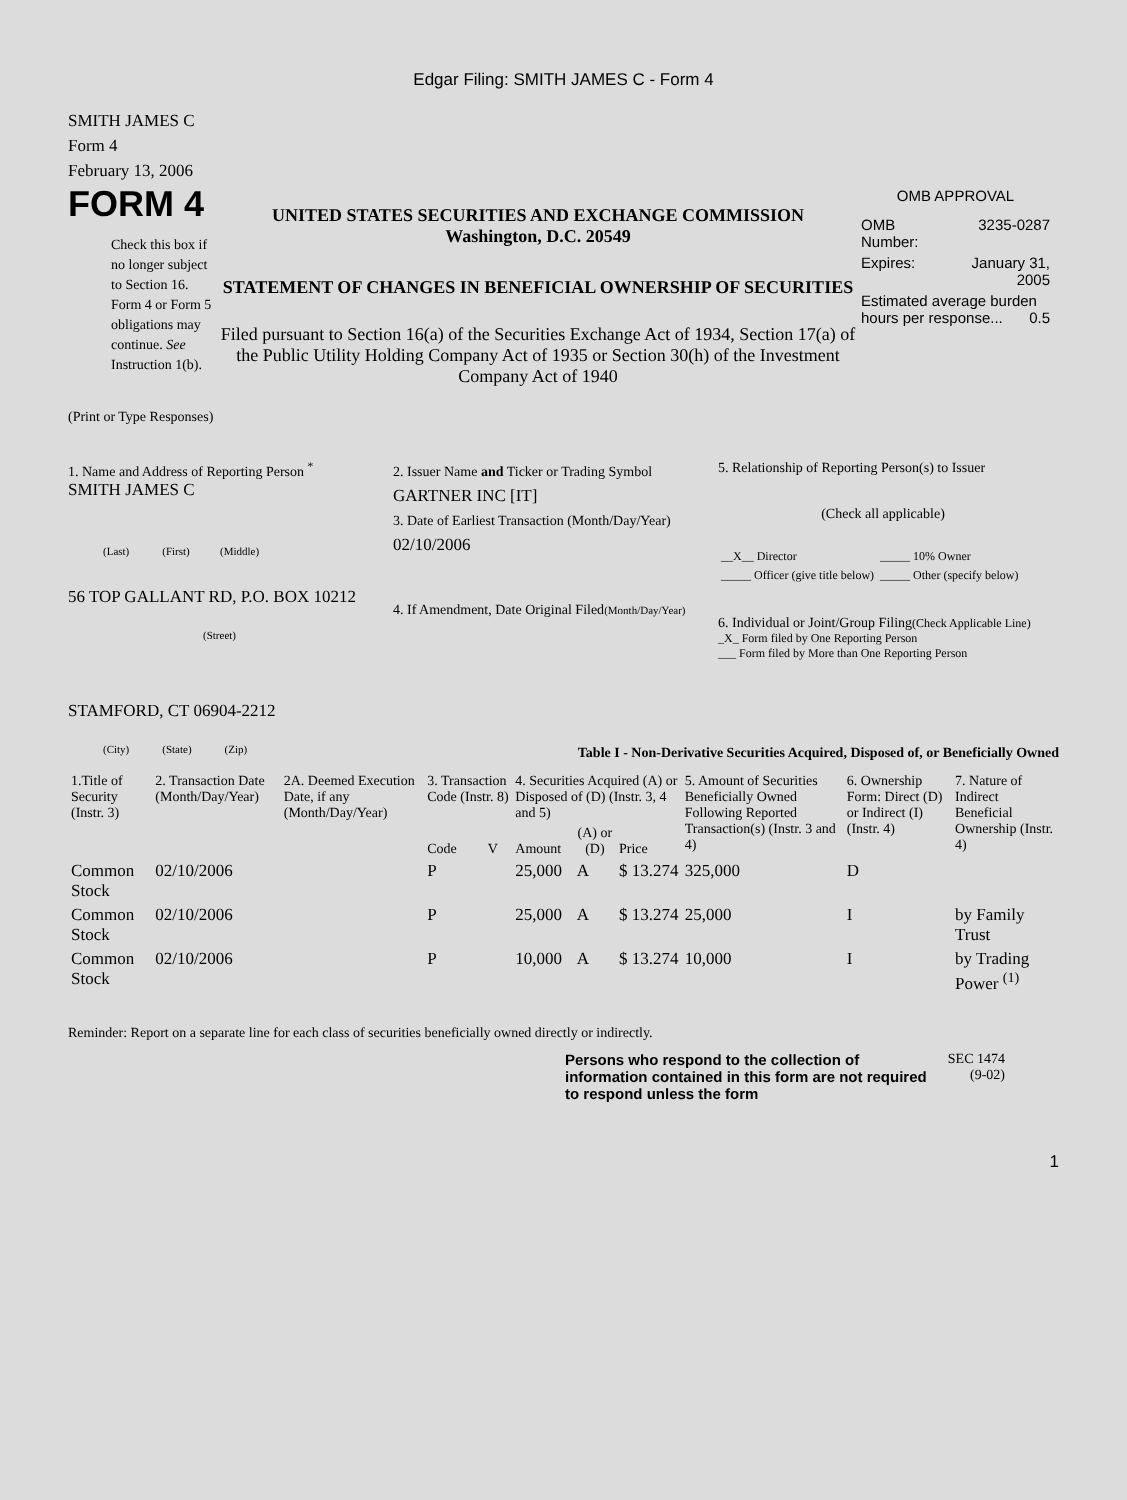Edgar Filing: SMITH JAMES C - Form 4
SMITH JAMES C
Form 4
February 13, 2006
FORM 4
Check this box if no longer subject to Section 16. Form 4 or Form 5 obligations may continue. See Instruction 1(b).
UNITED STATES SECURITIES AND EXCHANGE COMMISSION
Washington, D.C. 20549
STATEMENT OF CHANGES IN BENEFICIAL OWNERSHIP OF SECURITIES
Filed pursuant to Section 16(a) of the Securities Exchange Act of 1934, Section 17(a) of the Public Utility Holding Company Act of 1935 or Section 30(h) of the Investment Company Act of 1940
OMB APPROVAL
| OMB Number: | 3235-0287 |
| Expires: | January 31, 2005 |
| Estimated average burden hours per response... 0.5 | |
(Print or Type Responses)
1. Name and Address of Reporting Person <sup>*</sup>
SMITH JAMES C
(Last) (First) (Middle)
56 TOP GALLANT RD, P.O. BOX 10212
(Street)
STAMFORD, CT 06904-2212
(City) (State) (Zip)
2. Issuer Name and Ticker or Trading Symbol
GARTNER INC [IT]
3. Date of Earliest Transaction (Month/Day/Year)
02/10/2006
4. If Amendment, Date Original Filed(Month/Day/Year)
5. Relationship of Reporting Person(s) to Issuer
(Check all applicable)
| __X__ Director | _____ 10% Owner |
| _____ Officer (give title below) | _____ Other (specify below) |
6. Individual or Joint/Group Filing(Check Applicable Line)
_X_ Form filed by One Reporting Person
___ Form filed by More than One Reporting Person
Table I - Non-Derivative Securities Acquired, Disposed of, or Beneficially Owned
| 1.Title of Security (Instr. 3) | 2. Transaction Date (Month/Day/Year) | 2A. Deemed Execution Date, if any (Month/Day/Year) | 3. Transaction Code (Instr. 8) | | 4. Securities Acquired (A) or Disposed of (D) (Instr. 3, 4 and 5) | | | 5. Amount of Securities Beneficially Owned Following Reported Transaction(s) (Instr. 3 and 4) | 6. Ownership Form: Direct (D) or Indirect (I) (Instr. 4) | 7. Nature of Indirect Beneficial Ownership (Instr. 4) |
| --- | --- | --- | --- | --- | --- | --- | --- | --- | --- | --- |
| | | | Code | V | Amount | (A) or (D) | Price | | | |
| Common Stock | 02/10/2006 | | P | | 25,000 | A | $ 13.274 | 325,000 | D | |
| Common Stock | 02/10/2006 | | P | | 25,000 | A | $ 13.274 | 25,000 | I | by Family Trust |
| Common Stock | 02/10/2006 | | P | | 10,000 | A | $ 13.274 | 10,000 | I | by Trading Power <sup>(1)</sup> |
Reminder: Report on a separate line for each class of securities beneficially owned directly or indirectly.
Persons who respond to the collection of information contained in this form are not required to respond unless the form
SEC 1474 (9-02)
1